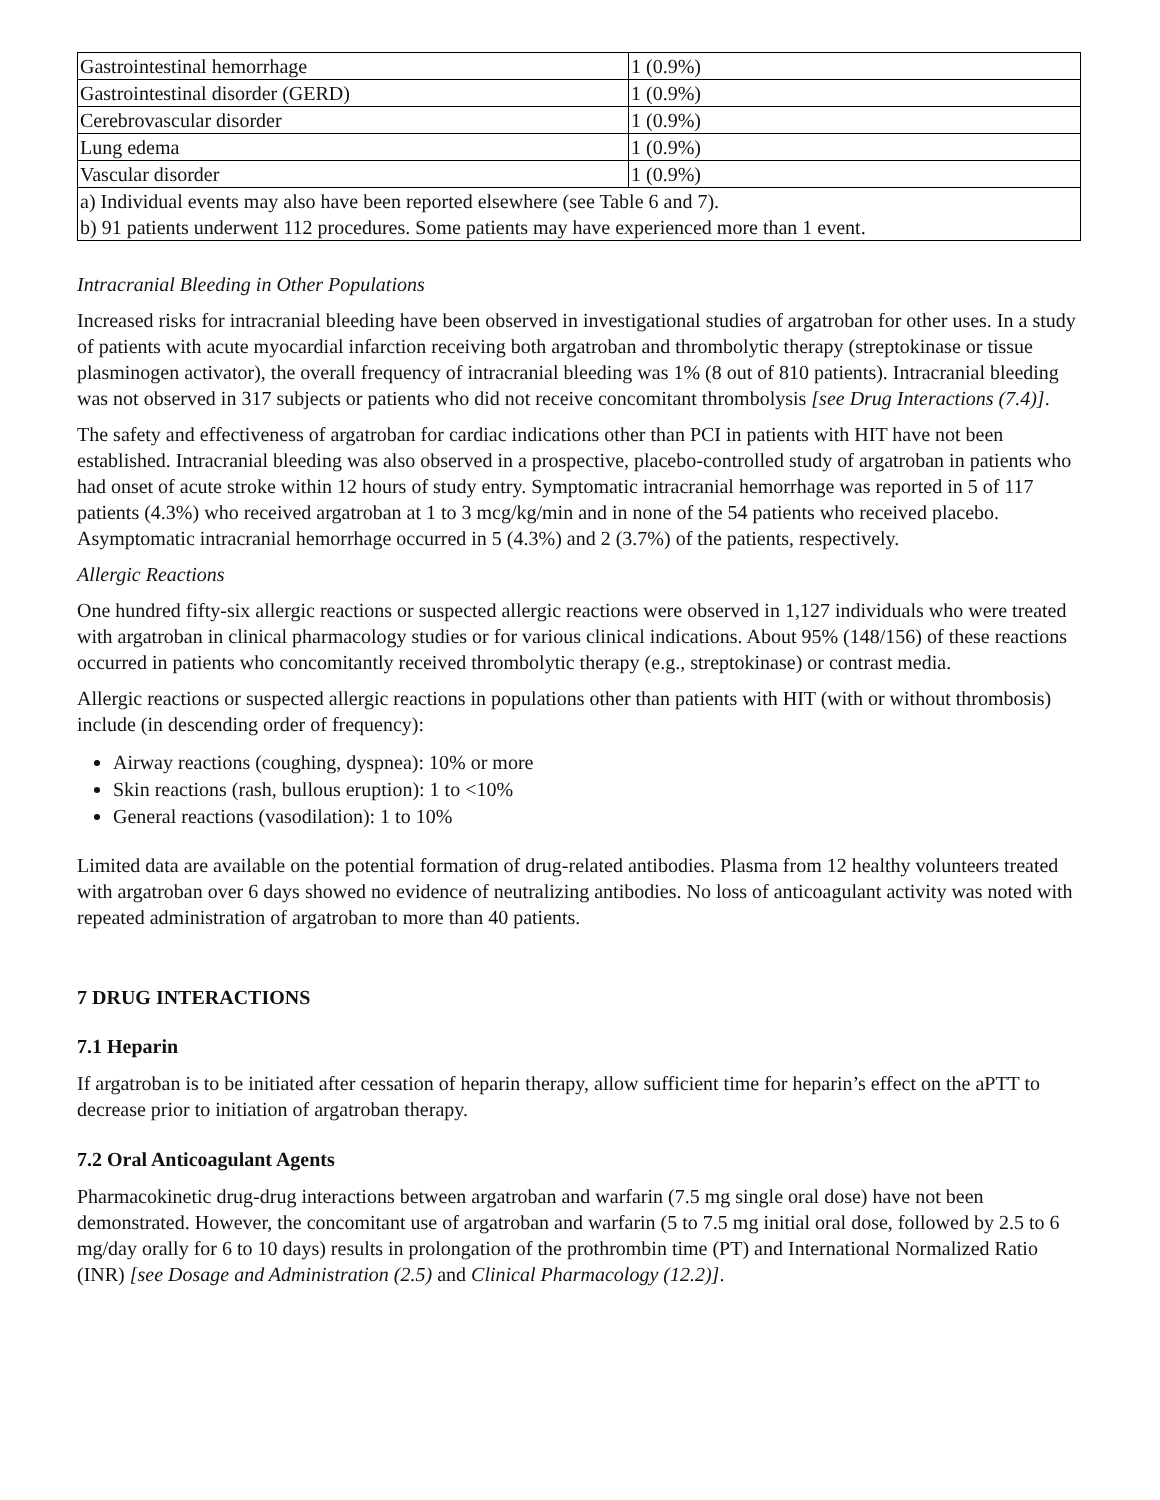| Gastrointestinal hemorrhage | 1 (0.9%) |
| Gastrointestinal disorder (GERD) | 1 (0.9%) |
| Cerebrovascular disorder | 1 (0.9%) |
| Lung edema | 1 (0.9%) |
| Vascular disorder | 1 (0.9%) |
| a) Individual events may also have been reported elsewhere (see Table 6 and 7). b) 91 patients underwent 112 procedures. Some patients may have experienced more than 1 event. | |
Intracranial Bleeding in Other Populations
Increased risks for intracranial bleeding have been observed in investigational studies of argatroban for other uses. In a study of patients with acute myocardial infarction receiving both argatroban and thrombolytic therapy (streptokinase or tissue plasminogen activator), the overall frequency of intracranial bleeding was 1% (8 out of 810 patients). Intracranial bleeding was not observed in 317 subjects or patients who did not receive concomitant thrombolysis [see Drug Interactions (7.4)].
The safety and effectiveness of argatroban for cardiac indications other than PCI in patients with HIT have not been established. Intracranial bleeding was also observed in a prospective, placebo-controlled study of argatroban in patients who had onset of acute stroke within 12 hours of study entry. Symptomatic intracranial hemorrhage was reported in 5 of 117 patients (4.3%) who received argatroban at 1 to 3 mcg/kg/min and in none of the 54 patients who received placebo. Asymptomatic intracranial hemorrhage occurred in 5 (4.3%) and 2 (3.7%) of the patients, respectively.
Allergic Reactions
One hundred fifty-six allergic reactions or suspected allergic reactions were observed in 1,127 individuals who were treated with argatroban in clinical pharmacology studies or for various clinical indications. About 95% (148/156) of these reactions occurred in patients who concomitantly received thrombolytic therapy (e.g., streptokinase) or contrast media.
Allergic reactions or suspected allergic reactions in populations other than patients with HIT (with or without thrombosis) include (in descending order of frequency):
Airway reactions (coughing, dyspnea): 10% or more
Skin reactions (rash, bullous eruption): 1 to <10%
General reactions (vasodilation): 1 to 10%
Limited data are available on the potential formation of drug-related antibodies. Plasma from 12 healthy volunteers treated with argatroban over 6 days showed no evidence of neutralizing antibodies. No loss of anticoagulant activity was noted with repeated administration of argatroban to more than 40 patients.
7 DRUG INTERACTIONS
7.1 Heparin
If argatroban is to be initiated after cessation of heparin therapy, allow sufficient time for heparin’s effect on the aPTT to decrease prior to initiation of argatroban therapy.
7.2 Oral Anticoagulant Agents
Pharmacokinetic drug-drug interactions between argatroban and warfarin (7.5 mg single oral dose) have not been demonstrated. However, the concomitant use of argatroban and warfarin (5 to 7.5 mg initial oral dose, followed by 2.5 to 6 mg/day orally for 6 to 10 days) results in prolongation of the prothrombin time (PT) and International Normalized Ratio (INR) [see Dosage and Administration (2.5) and Clinical Pharmacology (12.2)].